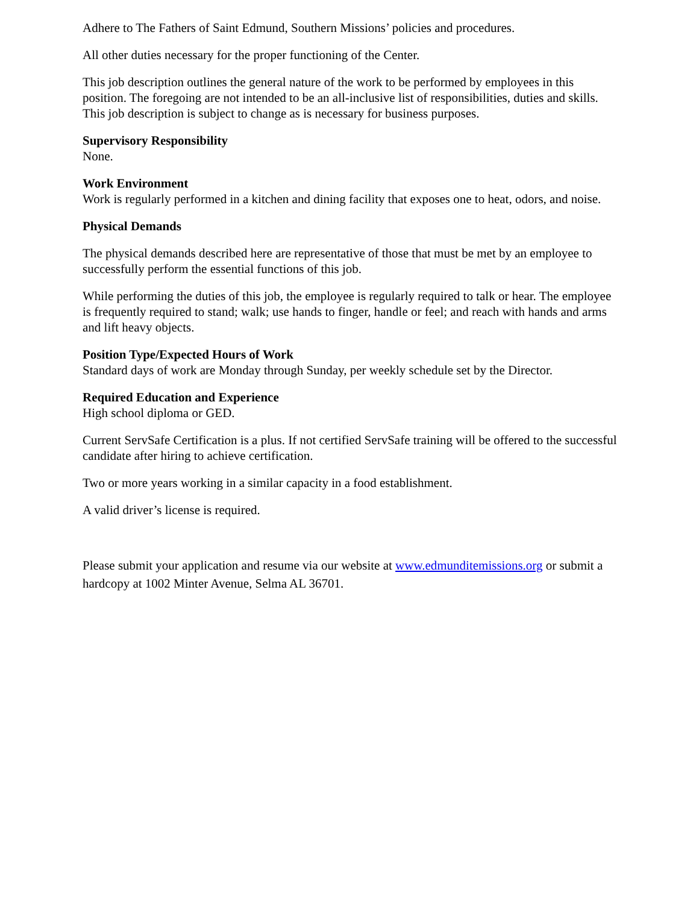Adhere to The Fathers of Saint Edmund, Southern Missions’ policies and procedures.
All other duties necessary for the proper functioning of the Center.
This job description outlines the general nature of the work to be performed by employees in this position. The foregoing are not intended to be an all-inclusive list of responsibilities, duties and skills. This job description is subject to change as is necessary for business purposes.
Supervisory Responsibility
None.
Work Environment
Work is regularly performed in a kitchen and dining facility that exposes one to heat, odors, and noise.
Physical Demands
The physical demands described here are representative of those that must be met by an employee to successfully perform the essential functions of this job.
While performing the duties of this job, the employee is regularly required to talk or hear. The employee is frequently required to stand; walk; use hands to finger, handle or feel; and reach with hands and arms and lift heavy objects.
Position Type/Expected Hours of Work
Standard days of work are Monday through Sunday, per weekly schedule set by the Director.
Required Education and Experience
High school diploma or GED.
Current ServSafe Certification is a plus. If not certified ServSafe training will be offered to the successful candidate after hiring to achieve certification.
Two or more years working in a similar capacity in a food establishment.
A valid driver’s license is required.
Please submit your application and resume via our website at www.edmunditemissions.org or submit a hardcopy at 1002 Minter Avenue, Selma AL 36701.